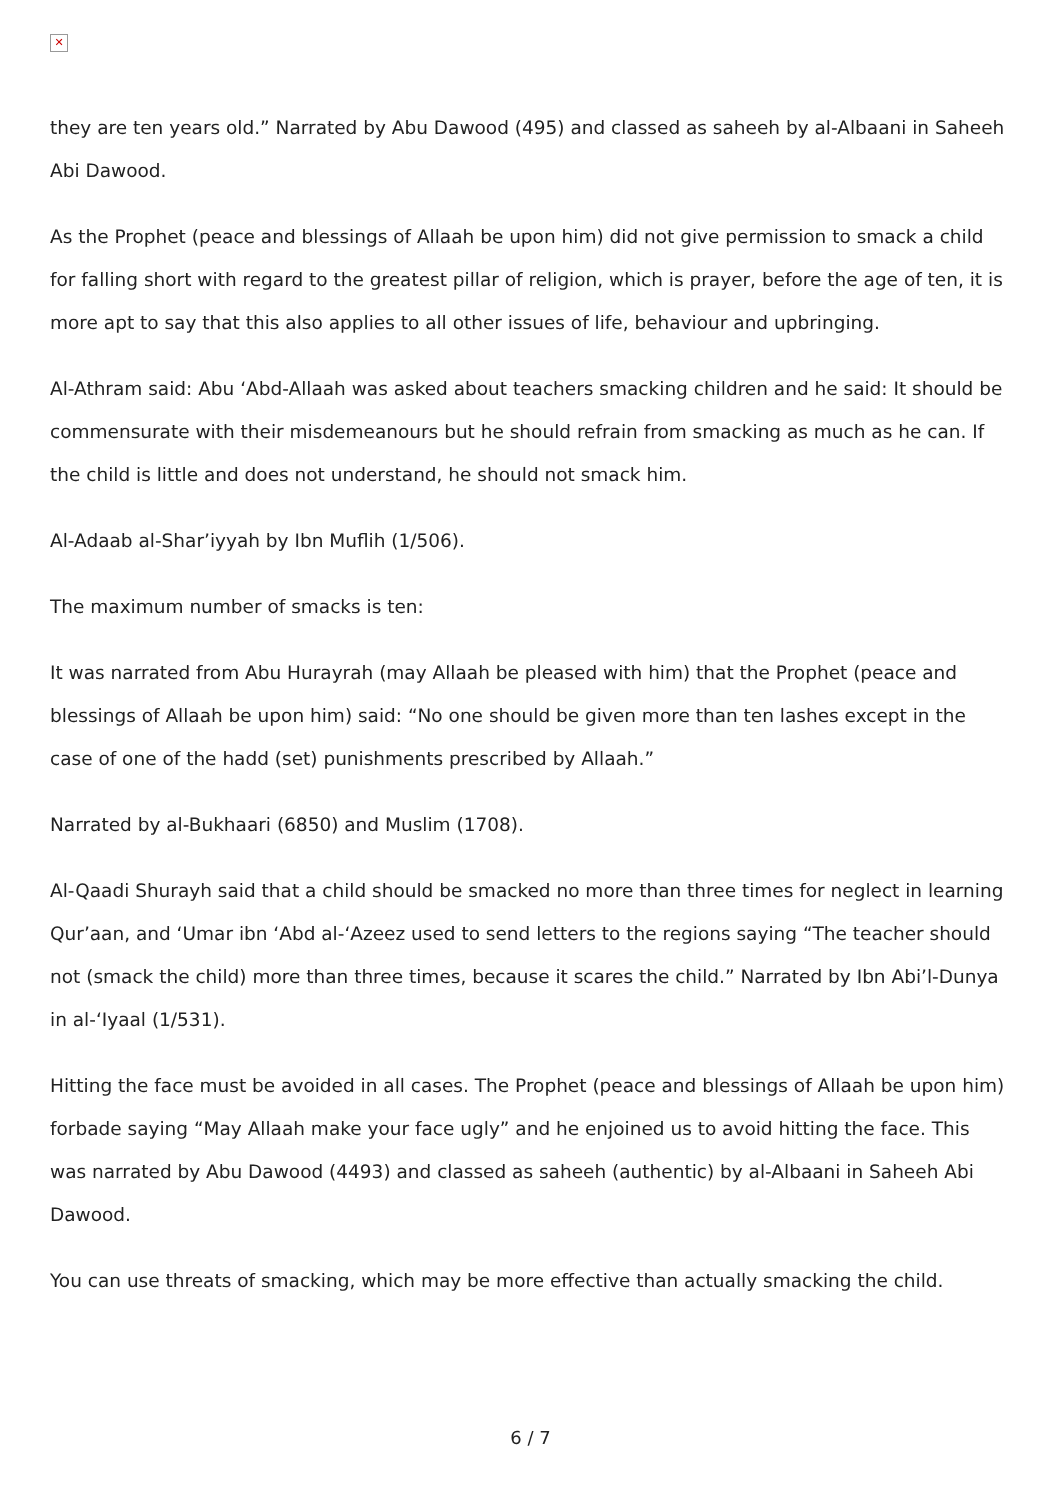✕
they are ten years old.” Narrated by Abu Dawood (495) and classed as saheeh by al-Albaani in Saheeh Abi Dawood.
As the Prophet (peace and blessings of Allaah be upon him) did not give permission to smack a child for falling short with regard to the greatest pillar of religion, which is prayer, before the age of ten, it is more apt to say that this also applies to all other issues of life, behaviour and upbringing.
Al-Athram said: Abu ‘Abd-Allaah was asked about teachers smacking children and he said: It should be commensurate with their misdemeanours but he should refrain from smacking as much as he can. If the child is little and does not understand, he should not smack him.
Al-Adaab al-Shar’iyyah by Ibn Muflih (1/506).
The maximum number of smacks is ten:
It was narrated from Abu Hurayrah (may Allaah be pleased with him) that the Prophet (peace and blessings of Allaah be upon him) said: “No one should be given more than ten lashes except in the case of one of the hadd (set) punishments prescribed by Allaah.”
Narrated by al-Bukhaari (6850) and Muslim (1708).
Al-Qaadi Shurayh said that a child should be smacked no more than three times for neglect in learning Qur’aan, and ‘Umar ibn ‘Abd al-‘Azeez used to send letters to the regions saying “The teacher should not (smack the child) more than three times, because it scares the child.” Narrated by Ibn Abi’l-Dunya in al-‘Iyaal (1/531).
Hitting the face must be avoided in all cases. The Prophet (peace and blessings of Allaah be upon him) forbade saying “May Allaah make your face ugly” and he enjoined us to avoid hitting the face. This was narrated by Abu Dawood (4493) and classed as saheeh (authentic) by al-Albaani in Saheeh Abi Dawood.
You can use threats of smacking, which may be more effective than actually smacking the child.
6 / 7